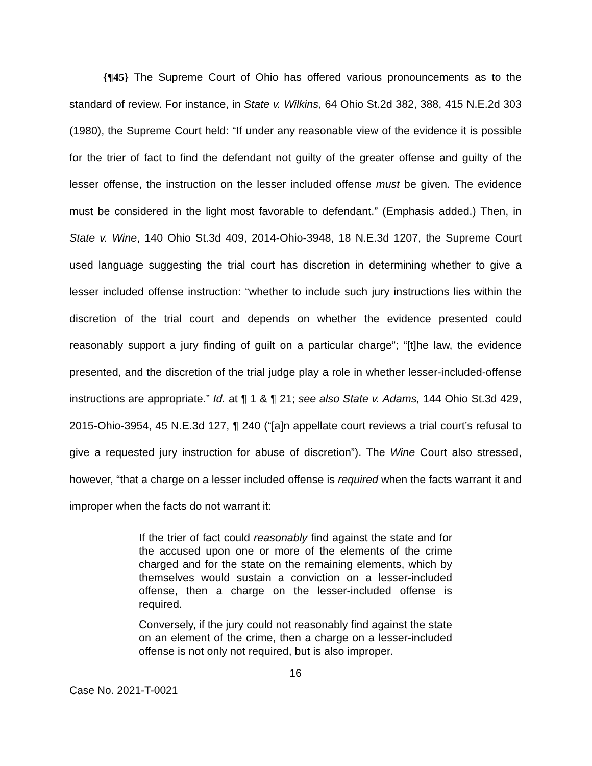{¶45} The Supreme Court of Ohio has offered various pronouncements as to the standard of review. For instance, in State v. Wilkins, 64 Ohio St.2d 382, 388, 415 N.E.2d 303 (1980), the Supreme Court held: “If under any reasonable view of the evidence it is possible for the trier of fact to find the defendant not guilty of the greater offense and guilty of the lesser offense, the instruction on the lesser included offense must be given. The evidence must be considered in the light most favorable to defendant.” (Emphasis added.) Then, in State v. Wine, 140 Ohio St.3d 409, 2014-Ohio-3948, 18 N.E.3d 1207, the Supreme Court used language suggesting the trial court has discretion in determining whether to give a lesser included offense instruction: “whether to include such jury instructions lies within the discretion of the trial court and depends on whether the evidence presented could reasonably support a jury finding of guilt on a particular charge”; “[t]he law, the evidence presented, and the discretion of the trial judge play a role in whether lesser-included-offense instructions are appropriate.” Id. at ¶ 1 & ¶ 21; see also State v. Adams, 144 Ohio St.3d 429, 2015-Ohio-3954, 45 N.E.3d 127, ¶ 240 (“[a]n appellate court reviews a trial court’s refusal to give a requested jury instruction for abuse of discretion”). The Wine Court also stressed, however, “that a charge on a lesser included offense is required when the facts warrant it and improper when the facts do not warrant it:
If the trier of fact could reasonably find against the state and for the accused upon one or more of the elements of the crime charged and for the state on the remaining elements, which by themselves would sustain a conviction on a lesser-included offense, then a charge on the lesser-included offense is required.
Conversely, if the jury could not reasonably find against the state on an element of the crime, then a charge on a lesser-included offense is not only not required, but is also improper.
16
Case No. 2021-T-0021